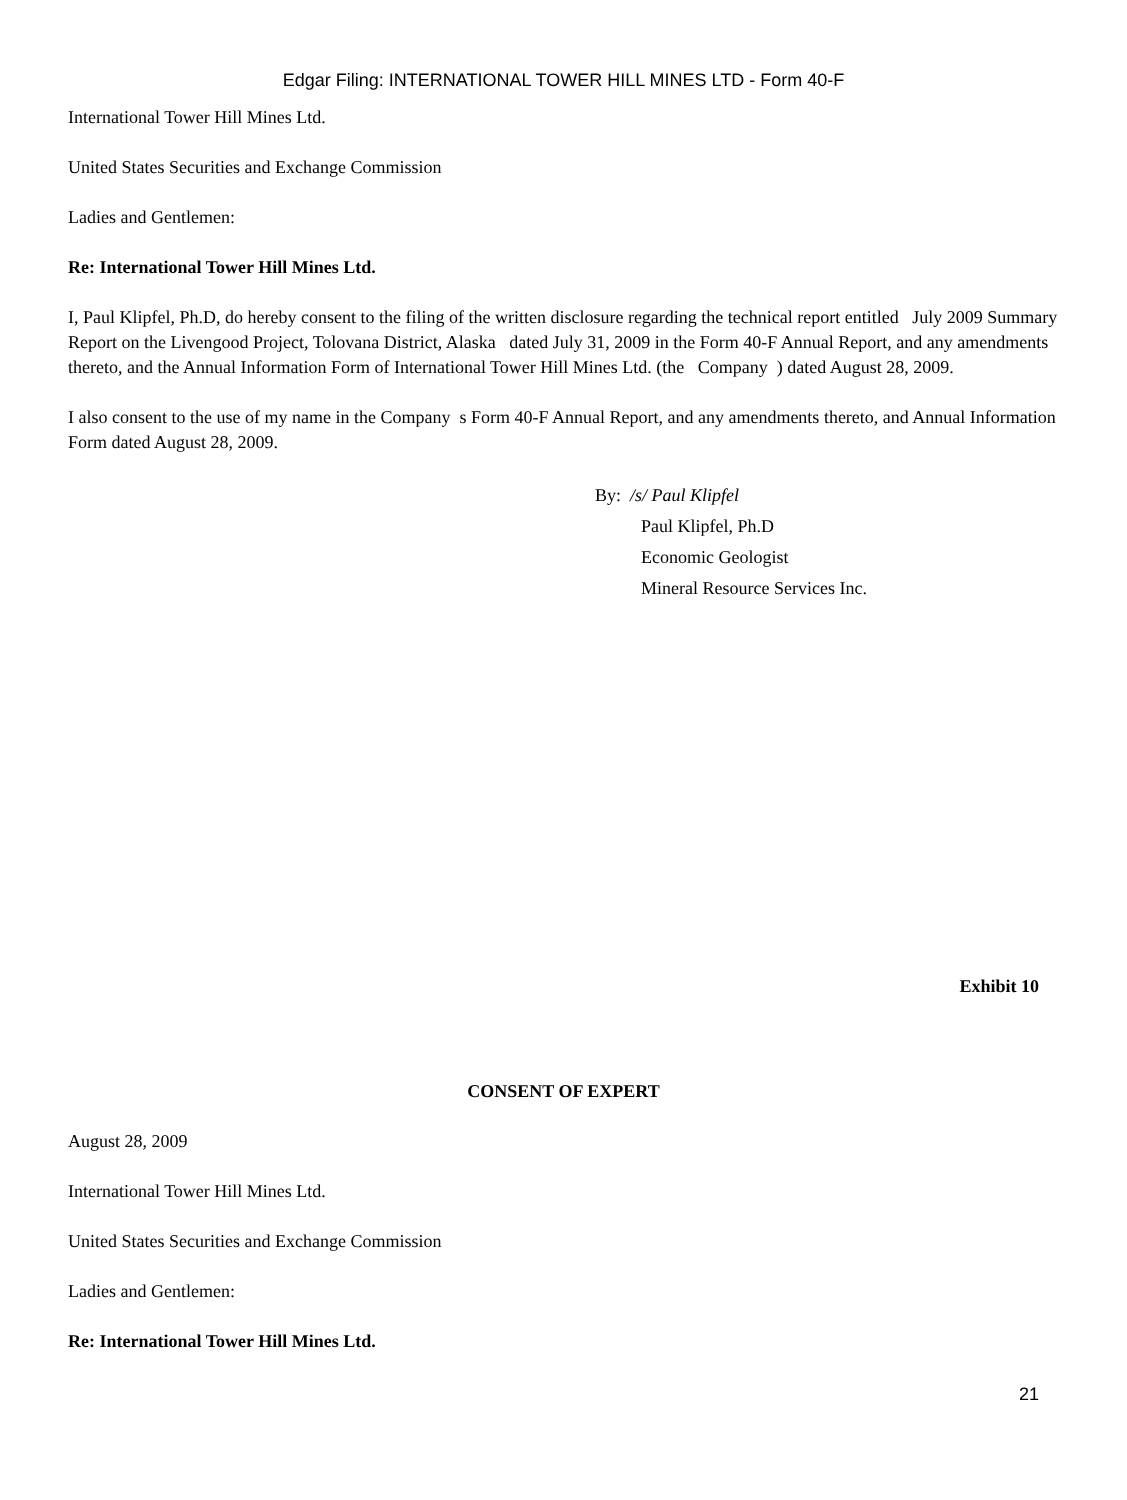Edgar Filing: INTERNATIONAL TOWER HILL MINES LTD - Form 40-F
International Tower Hill Mines Ltd.
United States Securities and Exchange Commission
Ladies and Gentlemen:
Re: International Tower Hill Mines Ltd.
I, Paul Klipfel, Ph.D, do hereby consent to the filing of the written disclosure regarding the technical report entitled July 2009 Summary Report on the Livengood Project, Tolovana District, Alaska dated July 31, 2009 in the Form 40-F Annual Report, and any amendments thereto, and the Annual Information Form of International Tower Hill Mines Ltd. (the Company ) dated August 28, 2009.
I also consent to the use of my name in the Company s Form 40-F Annual Report, and any amendments thereto, and Annual Information Form dated August 28, 2009.
By: /s/ Paul Klipfel
Paul Klipfel, Ph.D
Economic Geologist
Mineral Resource Services Inc.
Exhibit 10
CONSENT OF EXPERT
August 28, 2009
International Tower Hill Mines Ltd.
United States Securities and Exchange Commission
Ladies and Gentlemen:
Re: International Tower Hill Mines Ltd.
21